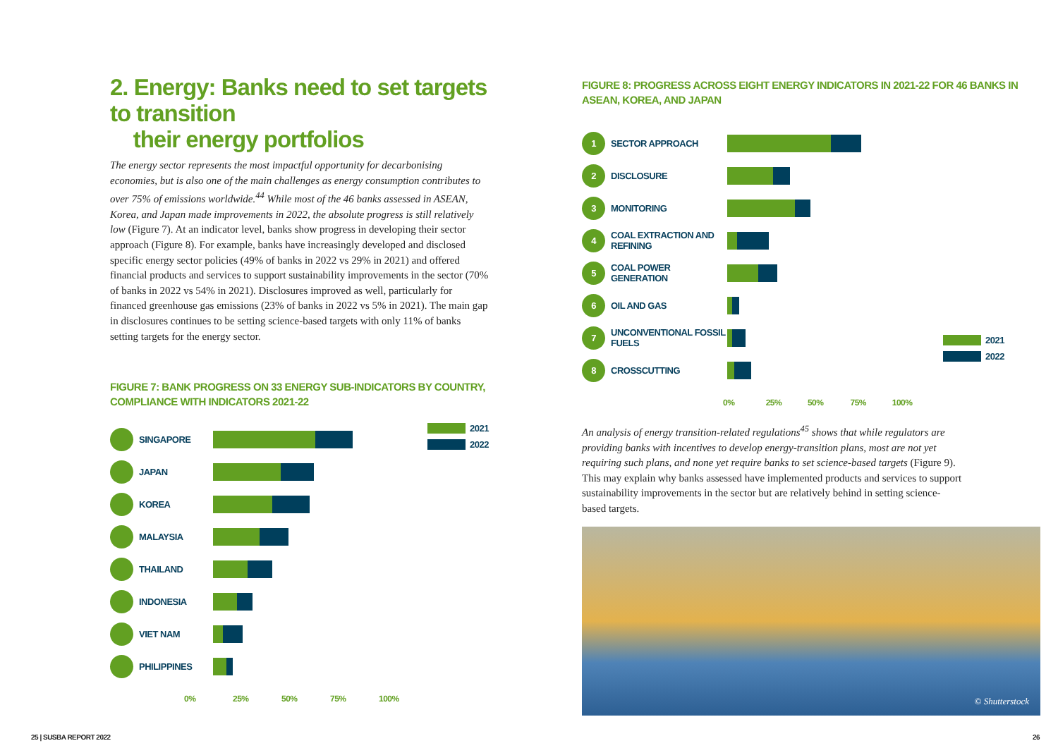2. Energy: Banks need to set targets to transition
their energy portfolios
The energy sector represents the most impactful opportunity for decarbonising economies, but is also one of the main challenges as energy consumption contributes to over 75% of emissions worldwide.<sup>44</sup> While most of the 46 banks assessed in ASEAN, Korea, and Japan made improvements in 2022, the absolute progress is still relatively low (Figure 7). At an indicator level, banks show progress in developing their sector approach (Figure 8). For example, banks have increasingly developed and disclosed specific energy sector policies (49% of banks in 2022 vs 29% in 2021) and offered financial products and services to support sustainability improvements in the sector (70% of banks in 2022 vs 54% in 2021). Disclosures improved as well, particularly for financed greenhouse gas emissions (23% of banks in 2022 vs 5% in 2021). The main gap in disclosures continues to be setting science-based targets with only 11% of banks setting targets for the energy sector.
FIGURE 7: BANK PROGRESS ON 33 ENERGY SUB-INDICATORS BY COUNTRY, COMPLIANCE WITH INDICATORS 2021-22
SINGAPORE
JAPAN
KOREA
MALAYSIA
THAILAND
INDONESIA
VIET NAM
PHILIPPINES
0% 25% 50% 75% 100%
2021
2022
FIGURE 8: PROGRESS ACROSS EIGHT ENERGY INDICATORS IN 2021-22 FOR 46 BANKS IN ASEAN, KOREA, AND JAPAN
1
SECTOR APPROACH
2
DISCLOSURE
3
MONITORING
4
COAL EXTRACTION AND REFINING
5
COAL POWER GENERATION
6
OIL AND GAS
7
UNCONVENTIONAL FOSSIL FUELS
8
CROSSCUTTING
0% 25% 50% 75% 100%
2021
2022
An analysis of energy transition-related regulations<sup>45</sup> shows that while regulators are providing banks with incentives to develop energy-transition plans, most are not yet requiring such plans, and none yet require banks to set science-based targets (Figure 9). This may explain why banks assessed have implemented products and services to support sustainability improvements in the sector but are relatively behind in setting science-based targets.
© Shutterstock
25 | SUSBA REPORT 2022 26